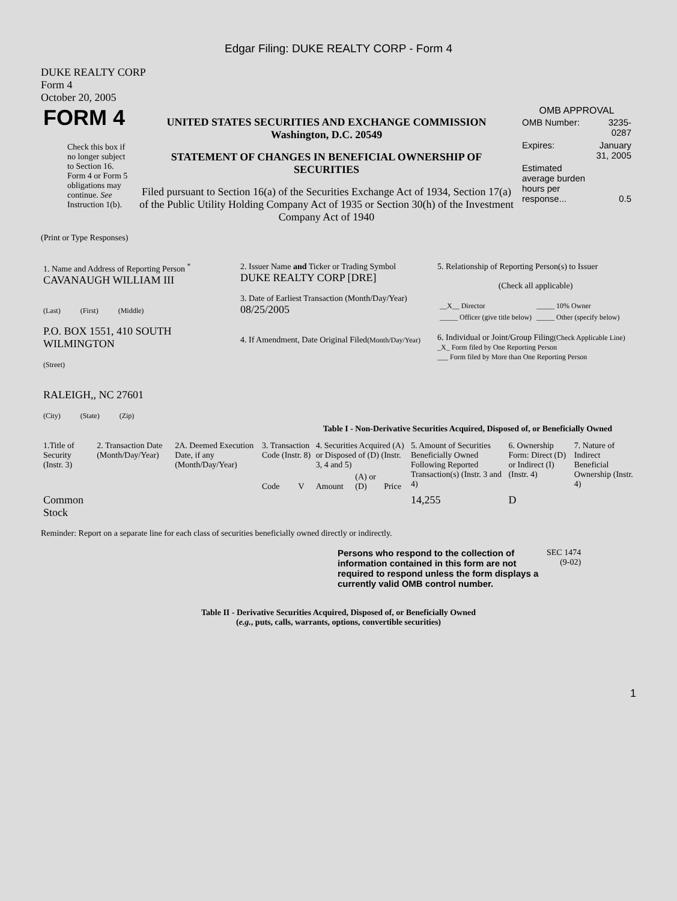Edgar Filing: DUKE REALTY CORP - Form 4
DUKE REALTY CORP
Form 4
October 20, 2005
| FORM 4 Check this box if no longer subject to Section 16. Form 4 or Form 5 obligations may continue. See Instruction 1(b). | UNITED STATES SECURITIES AND EXCHANGE COMMISSION Washington, D.C. 20549 STATEMENT OF CHANGES IN BENEFICIAL OWNERSHIP OF SECURITIES Filed pursuant to Section 16(a) of the Securities Exchange Act of 1934, Section 17(a) of the Public Utility Holding Company Act of 1935 or Section 30(h) of the Investment Company Act of 1940 | OMB APPROVAL / OMB Number: / 3235-0287 / / Expires: / January 31, 2005 / / Estimated average burden hours per response... / 0.5 / |
(Print or Type Responses)
| 1. Name and Address of Reporting Person <sup>*</sup> CAVANAUGH WILLIAM III (Last) (First) (Middle) P.O. BOX 1551, 410 SOUTH WILMINGTON (Street) RALEIGH,, NC 27601 (City) (State) (Zip) | 2. Issuer Name and Ticker or Trading Symbol DUKE REALTY CORP [DRE] 3. Date of Earliest Transaction (Month/Day/Year) 08/25/2005 4. If Amendment, Date Original Filed (Month/Day/Year) | 5. Relationship of Reporting Person(s) to Issuer (Check all applicable) / __X__ Director / _____ 10% Owner / / _____ Officer (give title below) / _____ Other (specify below) / 6. Individual or Joint/Group Filing (Check Applicable Line) _X_ Form filed by One Reporting Person ___ Form filed by More than One Reporting Person |
Table I - Non-Derivative Securities Acquired, Disposed of, or Beneficially Owned
| 1.Title of Security (Instr. 3) | 2. Transaction Date (Month/Day/Year) | 2A. Deemed Execution Date, if any (Month/Day/Year) | 3. Transaction Code (Instr. 8) | | 4. Securities Acquired (A) or Disposed of (D) (Instr. 3, 4 and 5) | | | 5. Amount of Securities Beneficially Owned Following Reported Transaction(s) (Instr. 3 and 4) | 6. Ownership Form: Direct (D) or Indirect (I) (Instr. 4) | 7. Nature of Indirect Beneficial Ownership (Instr. 4) |
| | | | Code | V | Amount | (A) or (D) | Price | | | |
| Common Stock | | | | | | | | 14,255 | D | |
Reminder: Report on a separate line for each class of securities beneficially owned directly or indirectly.
| Persons who respond to the collection of information contained in this form are not required to respond unless the form displays a currently valid OMB control number. | SEC 1474 (9-02) |
Table II - Derivative Securities Acquired, Disposed of, or Beneficially Owned
(e.g., puts, calls, warrants, options, convertible securities)
1